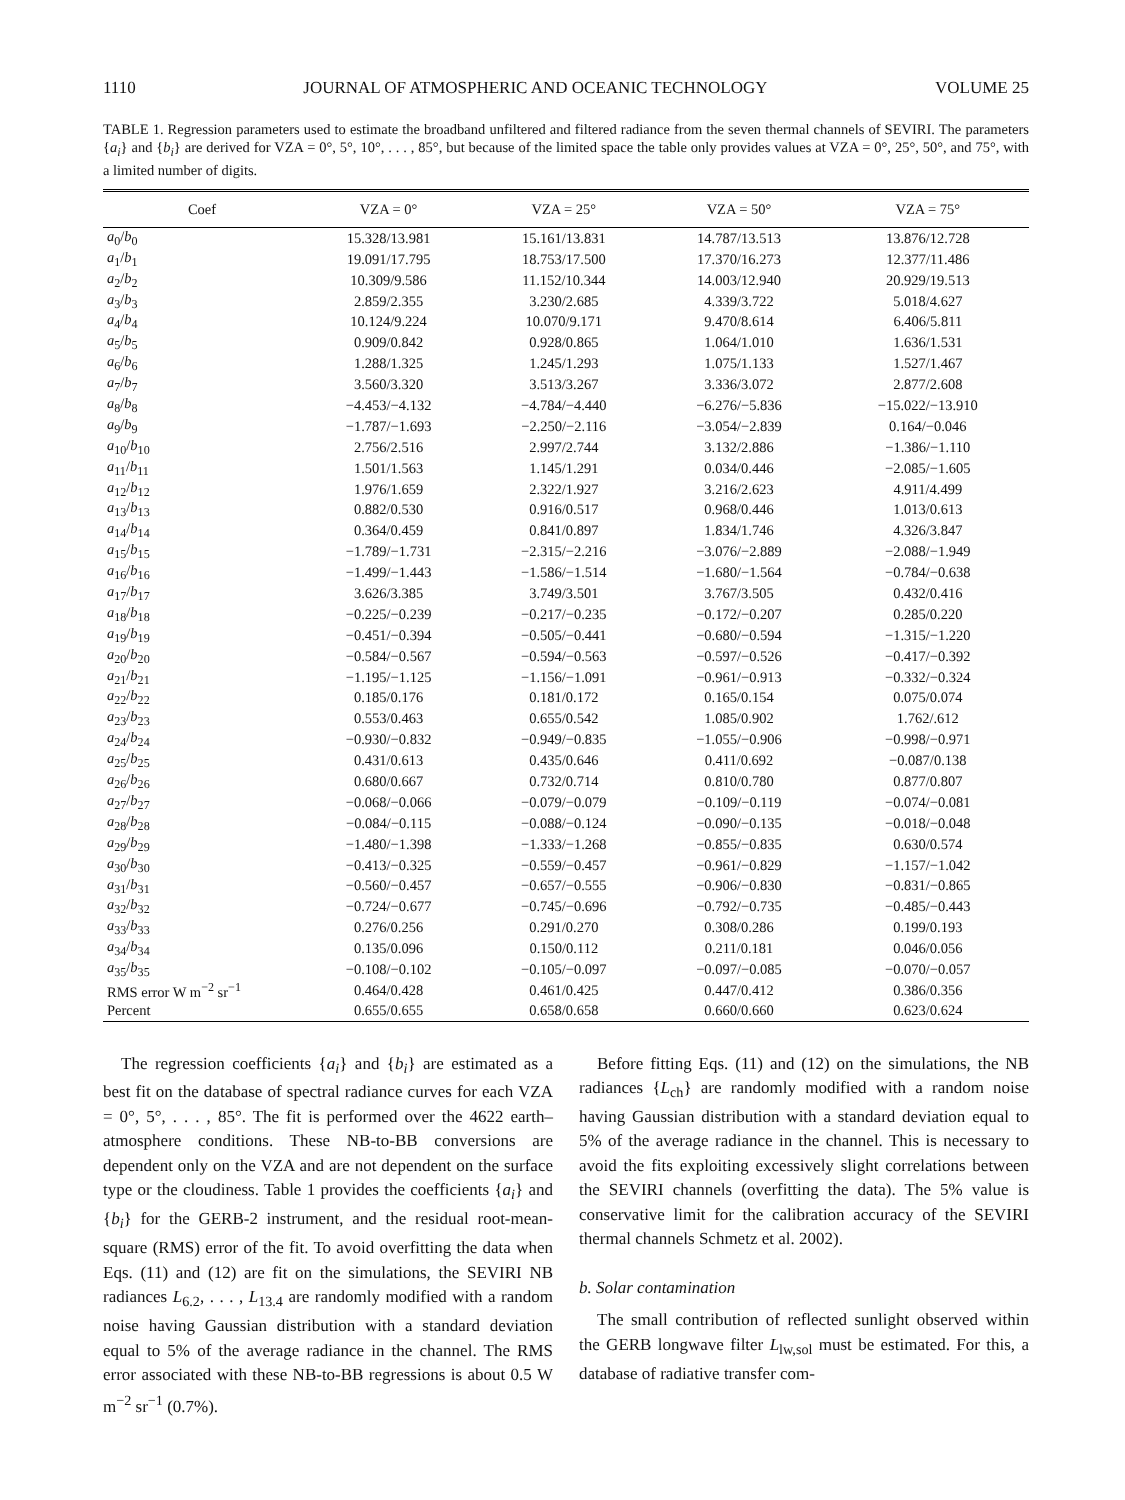1110 JOURNAL OF ATMOSPHERIC AND OCEANIC TECHNOLOGY VOLUME 25
TABLE 1. Regression parameters used to estimate the broadband unfiltered and filtered radiance from the seven thermal channels of SEVIRI. The parameters {a<sub>i</sub>} and {b<sub>i</sub>} are derived for VZA = 0°, 5°, 10°, . . . , 85°, but because of the limited space the table only provides values at VZA = 0°, 25°, 50°, and 75°, with a limited number of digits.
| Coef | VZA = 0° | VZA = 25° | VZA = 50° | VZA = 75° |
| --- | --- | --- | --- | --- |
| a<sub>0</sub>/ b<sub>0</sub> | 15.328/13.981 | 15.161/13.831 | 14.787/13.513 | 13.876/12.728 |
| a<sub>1</sub>/ b<sub>1</sub> | 19.091/17.795 | 18.753/17.500 | 17.370/16.273 | 12.377/11.486 |
| a<sub>2</sub>/ b<sub>2</sub> | 10.309/9.586 | 11.152/10.344 | 14.003/12.940 | 20.929/19.513 |
| a<sub>3</sub>/ b<sub>3</sub> | 2.859/2.355 | 3.230/2.685 | 4.339/3.722 | 5.018/4.627 |
| a<sub>4</sub>/ b<sub>4</sub> | 10.124/9.224 | 10.070/9.171 | 9.470/8.614 | 6.406/5.811 |
| a<sub>5</sub>/ b<sub>5</sub> | 0.909/0.842 | 0.928/0.865 | 1.064/1.010 | 1.636/1.531 |
| a<sub>6</sub>/ b<sub>6</sub> | 1.288/1.325 | 1.245/1.293 | 1.075/1.133 | 1.527/1.467 |
| a<sub>7</sub>/ b<sub>7</sub> | 3.560/3.320 | 3.513/3.267 | 3.336/3.072 | 2.877/2.608 |
| a<sub>8</sub>/ b<sub>8</sub> | −4.453/−4.132 | −4.784/−4.440 | −6.276/−5.836 | −15.022/−13.910 |
| a<sub>9</sub>/ b<sub>9</sub> | −1.787/−1.693 | −2.250/−2.116 | −3.054/−2.839 | 0.164/−0.046 |
| a<sub>10</sub>/ b<sub>10</sub> | 2.756/2.516 | 2.997/2.744 | 3.132/2.886 | −1.386/−1.110 |
| a<sub>11</sub>/ b<sub>11</sub> | 1.501/1.563 | 1.145/1.291 | 0.034/0.446 | −2.085/−1.605 |
| a<sub>12</sub>/ b<sub>12</sub> | 1.976/1.659 | 2.322/1.927 | 3.216/2.623 | 4.911/4.499 |
| a<sub>13</sub>/ b<sub>13</sub> | 0.882/0.530 | 0.916/0.517 | 0.968/0.446 | 1.013/0.613 |
| a<sub>14</sub>/ b<sub>14</sub> | 0.364/0.459 | 0.841/0.897 | 1.834/1.746 | 4.326/3.847 |
| a<sub>15</sub>/ b<sub>15</sub> | −1.789/−1.731 | −2.315/−2.216 | −3.076/−2.889 | −2.088/−1.949 |
| a<sub>16</sub>/ b<sub>16</sub> | −1.499/−1.443 | −1.586/−1.514 | −1.680/−1.564 | −0.784/−0.638 |
| a<sub>17</sub>/ b<sub>17</sub> | 3.626/3.385 | 3.749/3.501 | 3.767/3.505 | 0.432/0.416 |
| a<sub>18</sub>/ b<sub>18</sub> | −0.225/−0.239 | −0.217/−0.235 | −0.172/−0.207 | 0.285/0.220 |
| a<sub>19</sub>/ b<sub>19</sub> | −0.451/−0.394 | −0.505/−0.441 | −0.680/−0.594 | −1.315/−1.220 |
| a<sub>20</sub>/ b<sub>20</sub> | −0.584/−0.567 | −0.594/−0.563 | −0.597/−0.526 | −0.417/−0.392 |
| a<sub>21</sub>/ b<sub>21</sub> | −1.195/−1.125 | −1.156/−1.091 | −0.961/−0.913 | −0.332/−0.324 |
| a<sub>22</sub>/ b<sub>22</sub> | 0.185/0.176 | 0.181/0.172 | 0.165/0.154 | 0.075/0.074 |
| a<sub>23</sub>/ b<sub>23</sub> | 0.553/0.463 | 0.655/0.542 | 1.085/0.902 | 1.762/.612 |
| a<sub>24</sub>/ b<sub>24</sub> | −0.930/−0.832 | −0.949/−0.835 | −1.055/−0.906 | −0.998/−0.971 |
| a<sub>25</sub>/ b<sub>25</sub> | 0.431/0.613 | 0.435/0.646 | 0.411/0.692 | −0.087/0.138 |
| a<sub>26</sub>/ b<sub>26</sub> | 0.680/0.667 | 0.732/0.714 | 0.810/0.780 | 0.877/0.807 |
| a<sub>27</sub>/ b<sub>27</sub> | −0.068/−0.066 | −0.079/−0.079 | −0.109/−0.119 | −0.074/−0.081 |
| a<sub>28</sub>/ b<sub>28</sub> | −0.084/−0.115 | −0.088/−0.124 | −0.090/−0.135 | −0.018/−0.048 |
| a<sub>29</sub>/ b<sub>29</sub> | −1.480/−1.398 | −1.333/−1.268 | −0.855/−0.835 | 0.630/0.574 |
| a<sub>30</sub>/ b<sub>30</sub> | −0.413/−0.325 | −0.559/−0.457 | −0.961/−0.829 | −1.157/−1.042 |
| a<sub>31</sub>/ b<sub>31</sub> | −0.560/−0.457 | −0.657/−0.555 | −0.906/−0.830 | −0.831/−0.865 |
| a<sub>32</sub>/ b<sub>32</sub> | −0.724/−0.677 | −0.745/−0.696 | −0.792/−0.735 | −0.485/−0.443 |
| a<sub>33</sub>/ b<sub>33</sub> | 0.276/0.256 | 0.291/0.270 | 0.308/0.286 | 0.199/0.193 |
| a<sub>34</sub>/ b<sub>34</sub> | 0.135/0.096 | 0.150/0.112 | 0.211/0.181 | 0.046/0.056 |
| a<sub>35</sub>/ b<sub>35</sub> | −0.108/−0.102 | −0.105/−0.097 | −0.097/−0.085 | −0.070/−0.057 |
| RMS error W m<sup>−2</sup> sr<sup>−1</sup> | 0.464/0.428 | 0.461/0.425 | 0.447/0.412 | 0.386/0.356 |
| Percent | 0.655/0.655 | 0.658/0.658 | 0.660/0.660 | 0.623/0.624 |
The regression coefficients {a<sub>i</sub>} and {b<sub>i</sub>} are estimated as a best fit on the database of spectral radiance curves for each VZA = 0°, 5°, . . . , 85°. The fit is performed over the 4622 earth–atmosphere conditions. These NB-to-BB conversions are dependent only on the VZA and are not dependent on the surface type or the cloudiness. Table 1 provides the coefficients {a<sub>i</sub>} and {b<sub>i</sub>} for the GERB-2 instrument, and the residual root-mean-square (RMS) error of the fit. To avoid overfitting the data when Eqs. (11) and (12) are fit on the simulations, the SEVIRI NB radiances L<sub>6.2</sub>, . . . , L<sub>13.4</sub> are randomly modified with a random noise having Gaussian distribution with a standard deviation equal to 5% of the average radiance in the channel. The RMS error associated with these NB-to-BB regressions is about 0.5 W m<sup>−2</sup> sr<sup>−1</sup> (0.7%).
Before fitting Eqs. (11) and (12) on the simulations, the NB radiances {L<sub>ch</sub>} are randomly modified with a random noise having Gaussian distribution with a standard deviation equal to 5% of the average radiance in the channel. This is necessary to avoid the fits exploiting excessively slight correlations between the SEVIRI channels (overfitting the data). The 5% value is conservative limit for the calibration accuracy of the SEVIRI thermal channels Schmetz et al. 2002).
b. Solar contamination
The small contribution of reflected sunlight observed within the GERB longwave filter L<sub>lw,sol</sub> must be estimated. For this, a database of radiative transfer com-